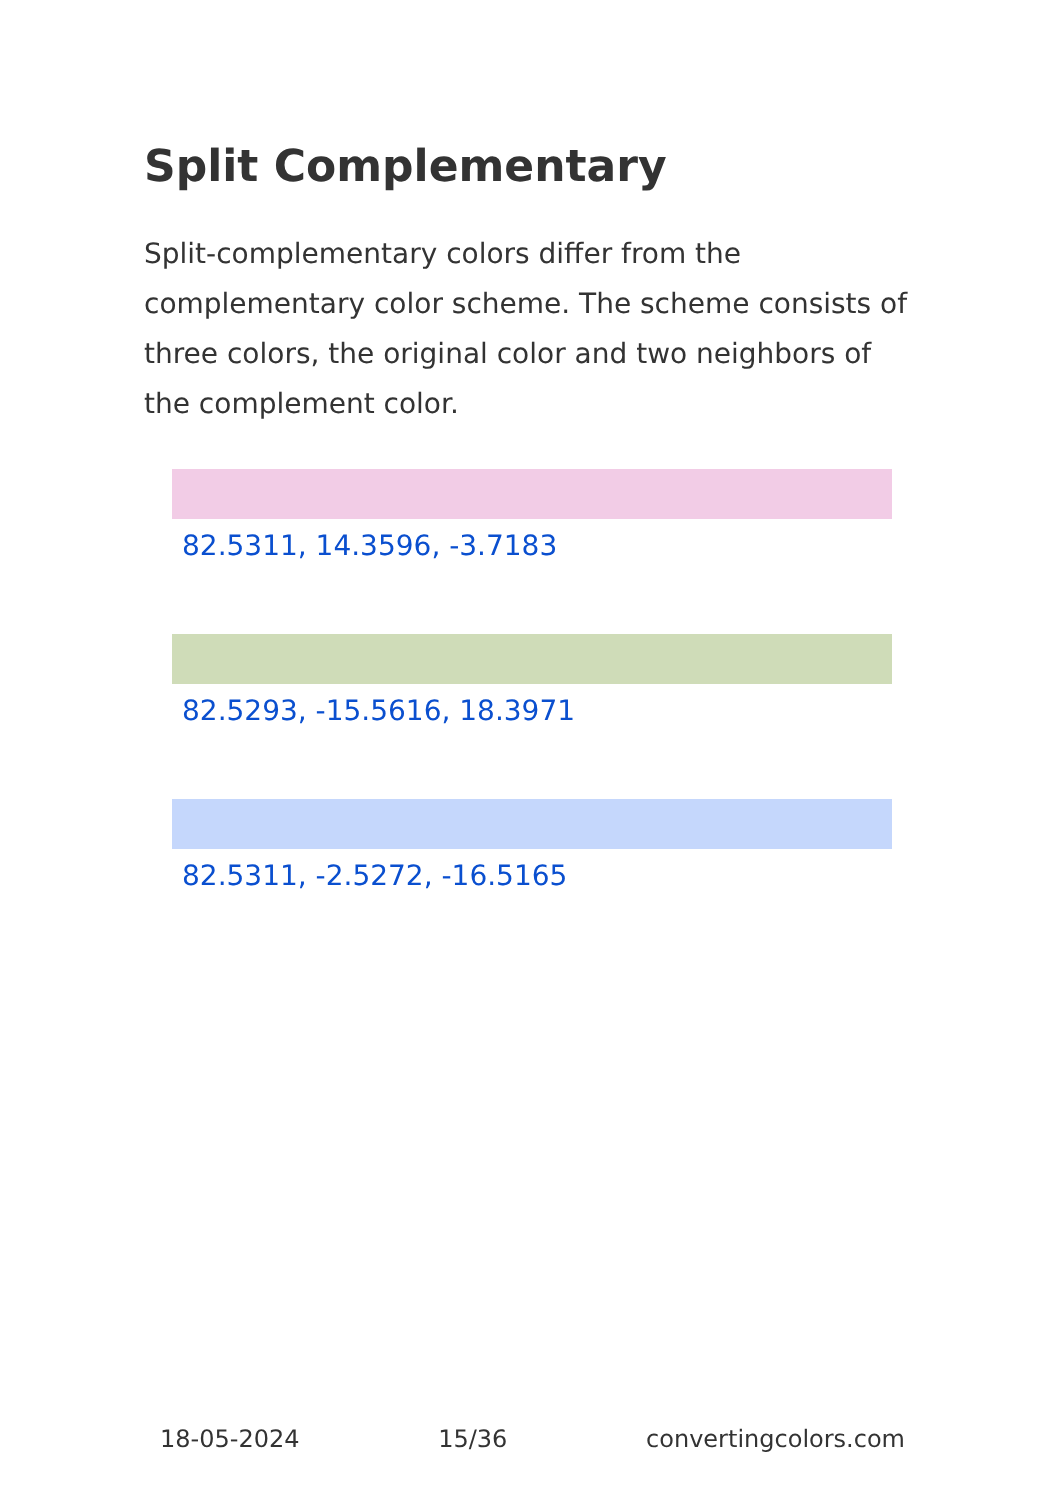Split Complementary
Split-complementary colors differ from the complementary color scheme. The scheme consists of three colors, the original color and two neighbors of the complement color.
82.5311, 14.3596, -3.7183
82.5293, -15.5616, 18.3971
82.5311, -2.5272, -16.5165
18-05-2024 15/36 convertingcolors.com